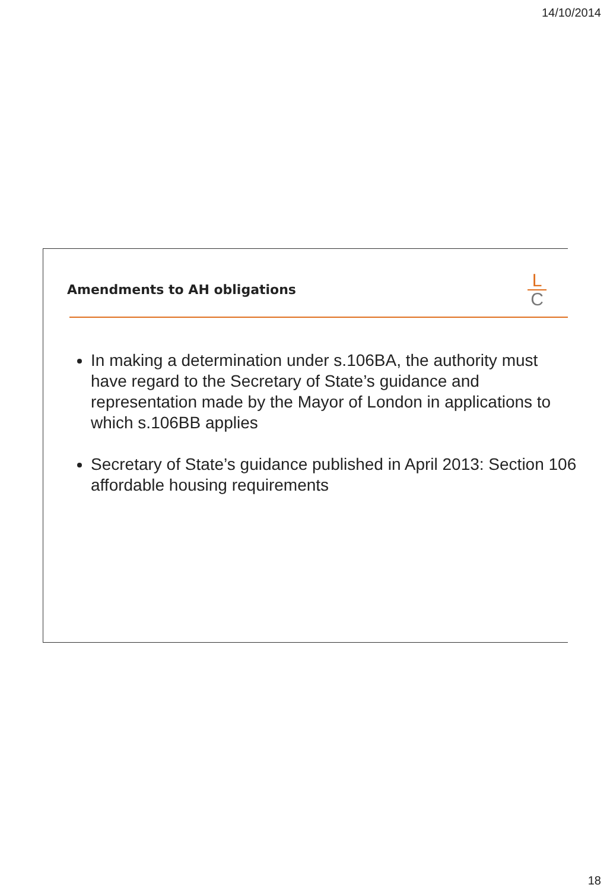14/10/2014
Amendments to AH obligations
L
C
In making a determination under s.106BA, the authority must have regard to the Secretary of State’s guidance and representation made by the Mayor of London in applications to which s.106BB applies
Secretary of State’s guidance published in April 2013: Section 106 affordable housing requirements
18